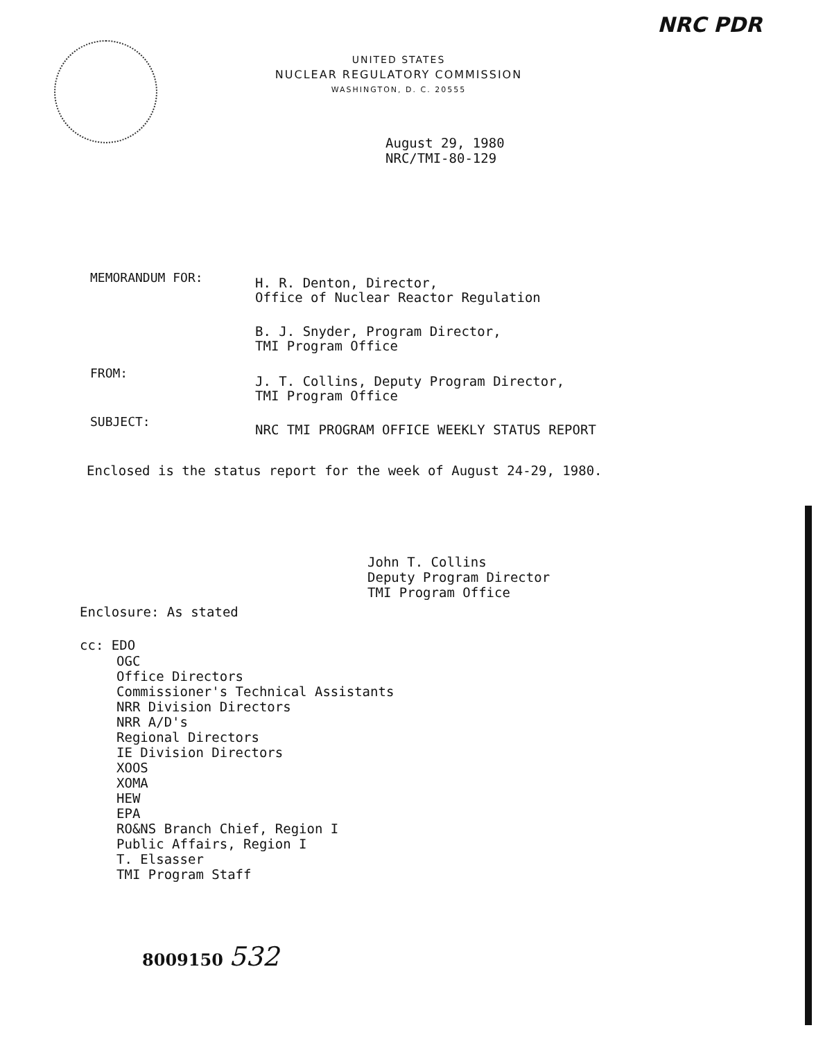NRC PDR
UNITED STATES
NUCLEAR REGULATORY COMMISSION
WASHINGTON, D. C. 20555
August 29, 1980
NRC/TMI-80-129
MEMORANDUM FOR:
H. R. Denton, Director,
Office of Nuclear Reactor Regulation
B. J. Snyder, Program Director,
TMI Program Office
FROM:
J. T. Collins, Deputy Program Director,
TMI Program Office
SUBJECT:
NRC TMI PROGRAM OFFICE WEEKLY STATUS REPORT
Enclosed is the status report for the week of August 24-29, 1980.
John T. Collins
Deputy Program Director
TMI Program Office
Enclosure: As stated
cc: EDO
OGC
Office Directors
Commissioner's Technical Assistants
NRR Division Directors
NRR A/D's
Regional Directors
IE Division Directors
XOOS
XOMA
HEW
EPA
RO&NS Branch Chief, Region I
Public Affairs, Region I
T. Elsasser
TMI Program Staff
8009150 532